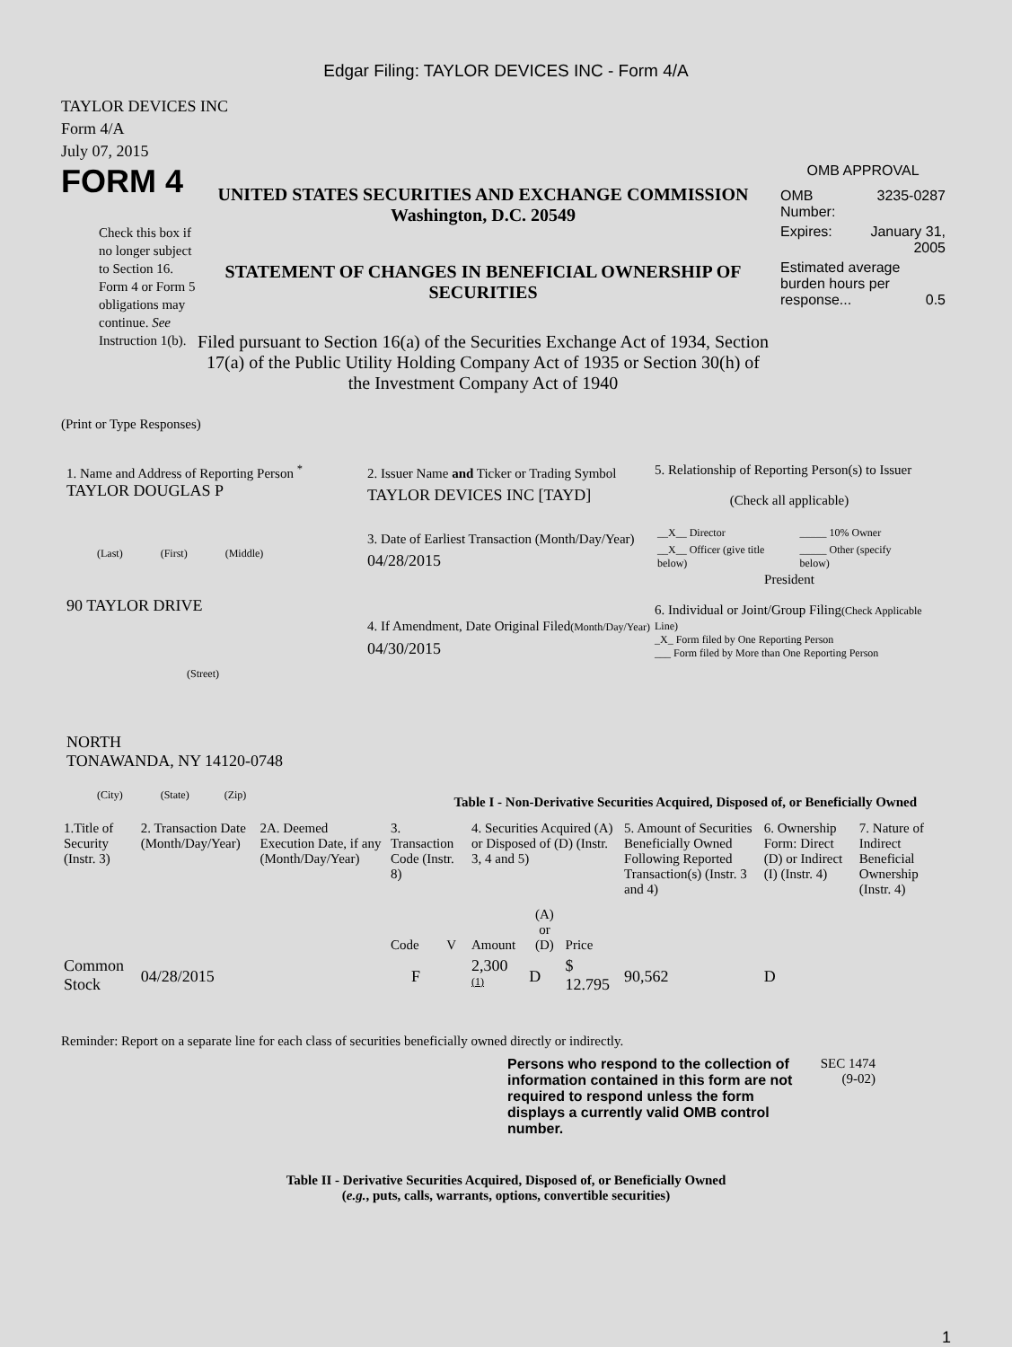Edgar Filing: TAYLOR DEVICES INC - Form 4/A
TAYLOR DEVICES INC
Form 4/A
July 07, 2015
FORM 4
Check this box if no longer subject to Section 16. Form 4 or Form 5 obligations may continue. See Instruction 1(b).
UNITED STATES SECURITIES AND EXCHANGE COMMISSION
Washington, D.C. 20549
STATEMENT OF CHANGES IN BENEFICIAL OWNERSHIP OF SECURITIES
Filed pursuant to Section 16(a) of the Securities Exchange Act of 1934, Section 17(a) of the Public Utility Holding Company Act of 1935 or Section 30(h) of the Investment Company Act of 1940
OMB APPROVAL
| OMB Number: | 3235-0287 |
| Expires: | January 31, 2005 |
| Estimated average burden hours per response... 0.5 | |
(Print or Type Responses)
1. Name and Address of Reporting Person <sup>*</sup>
TAYLOR DOUGLAS P
(Last) (First) (Middle)
90 TAYLOR DRIVE
(Street)
NORTH
TONAWANDA, NY 14120-0748
(City) (State) (Zip)
2. Issuer Name and Ticker or Trading Symbol
TAYLOR DEVICES INC [TAYD]
3. Date of Earliest Transaction (Month/Day/Year)
04/28/2015
4. If Amendment, Date Original Filed(Month/Day/Year)
04/30/2015
5. Relationship of Reporting Person(s) to Issuer
(Check all applicable)
| __X__ Director | _____ 10% Owner |
| __X__ Officer (give title below) | _____ Other (specify below) |
President
6. Individual or Joint/Group Filing(Check Applicable Line)
_X_ Form filed by One Reporting Person
___ Form filed by More than One Reporting Person
Table I - Non-Derivative Securities Acquired, Disposed of, or Beneficially Owned
| 1.Title of Security (Instr. 3) | 2. Transaction Date (Month/Day/Year) | 2A. Deemed Execution Date, if any (Month/Day/Year) | 3. Transaction Code (Instr. 8) | | 4. Securities Acquired (A) or Disposed of (D) (Instr. 3, 4 and 5) | | | 5. Amount of Securities Beneficially Owned Following Reported Transaction(s) (Instr. 3 and 4) | 6. Ownership Form: Direct (D) or Indirect (I) (Instr. 4) | 7. Nature of Indirect Beneficial Ownership (Instr. 4) |
| --- | --- | --- | --- | --- | --- | --- | --- | --- | --- | --- |
| | | | Code | V | Amount | (A) or (D) | Price | | | |
| Common Stock | 04/28/2015 | | F | | 2,300 <sup>(1)</sup> | D | $ 12.795 | 90,562 | D | |
Reminder: Report on a separate line for each class of securities beneficially owned directly or indirectly.
Persons who respond to the collection of information contained in this form are not required to respond unless the form displays a currently valid OMB control number.
SEC 1474
(9-02)
Table II - Derivative Securities Acquired, Disposed of, or Beneficially Owned
(e.g., puts, calls, warrants, options, convertible securities)
1